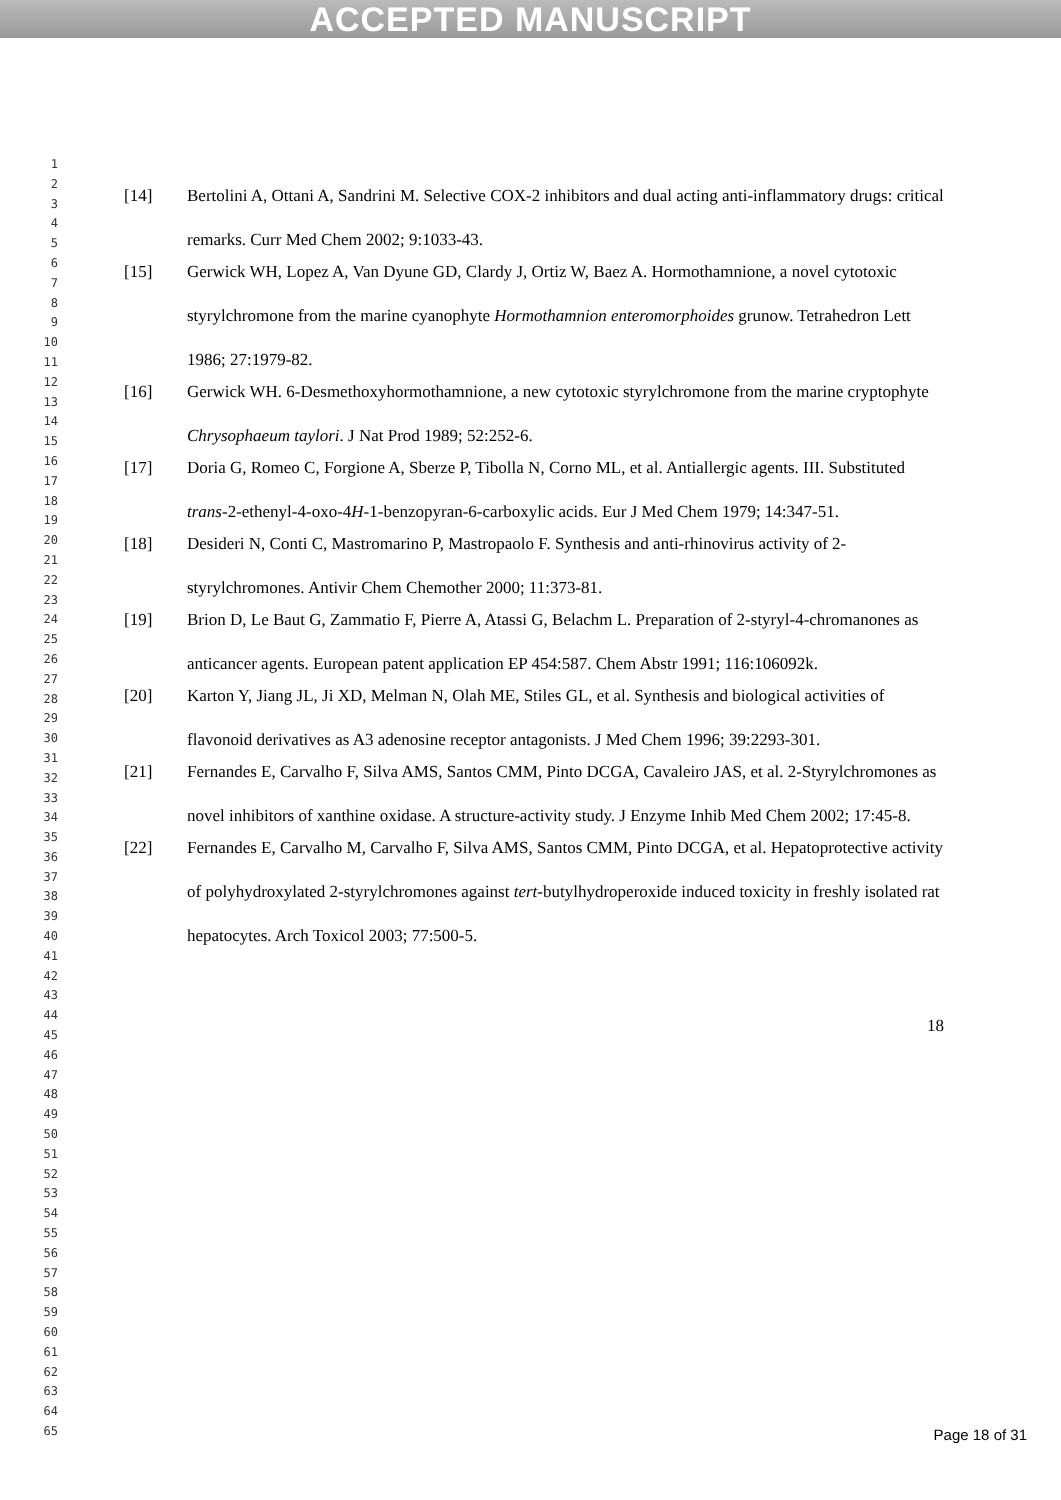ACCEPTED MANUSCRIPT
1
2
3
4
5
6
7
8
9
10
11
12
13
14
15
16
17
18
19
20
21
22
23
24
25
26
27
28
29
30
31
32
33
34
35
36
37
38
39
40
41
42
43
44
45
46
47
48
49
50
51
52
53
54
55
56
57
58
59
60
61
62
63
64
65
[14]
Bertolini A, Ottani A, Sandrini M. Selective COX-2 inhibitors and dual acting anti-inflammatory drugs: critical remarks. Curr Med Chem 2002; 9:1033-43.
[15]
Gerwick WH, Lopez A, Van Dyune GD, Clardy J, Ortiz W, Baez A. Hormothamnione, a novel cytotoxic styrylchromone from the marine cyanophyte Hormothamnion enteromorphoides grunow. Tetrahedron Lett 1986; 27:1979-82.
[16]
Gerwick WH. 6-Desmethoxyhormothamnione, a new cytotoxic styrylchromone from the marine cryptophyte Chrysophaeum taylori. J Nat Prod 1989; 52:252-6.
[17]
Doria G, Romeo C, Forgione A, Sberze P, Tibolla N, Corno ML, et al. Antiallergic agents. III. Substituted trans-2-ethenyl-4-oxo-4H-1-benzopyran-6-carboxylic acids. Eur J Med Chem 1979; 14:347-51.
[18]
Desideri N, Conti C, Mastromarino P, Mastropaolo F. Synthesis and anti-rhinovirus activity of 2-styrylchromones. Antivir Chem Chemother 2000; 11:373-81.
[19]
Brion D, Le Baut G, Zammatio F, Pierre A, Atassi G, Belachm L. Preparation of 2-styryl-4-chromanones as anticancer agents. European patent application EP 454:587. Chem Abstr 1991; 116:106092k.
[20]
Karton Y, Jiang JL, Ji XD, Melman N, Olah ME, Stiles GL, et al. Synthesis and biological activities of flavonoid derivatives as A3 adenosine receptor antagonists. J Med Chem 1996; 39:2293-301.
[21]
Fernandes E, Carvalho F, Silva AMS, Santos CMM, Pinto DCGA, Cavaleiro JAS, et al. 2-Styrylchromones as novel inhibitors of xanthine oxidase. A structure-activity study. J Enzyme Inhib Med Chem 2002; 17:45-8.
[22]
Fernandes E, Carvalho M, Carvalho F, Silva AMS, Santos CMM, Pinto DCGA, et al. Hepatoprotective activity of polyhydroxylated 2-styrylchromones against tert-butylhydroperoxide induced toxicity in freshly isolated rat hepatocytes. Arch Toxicol 2003; 77:500-5.
18
Page 18 of 31